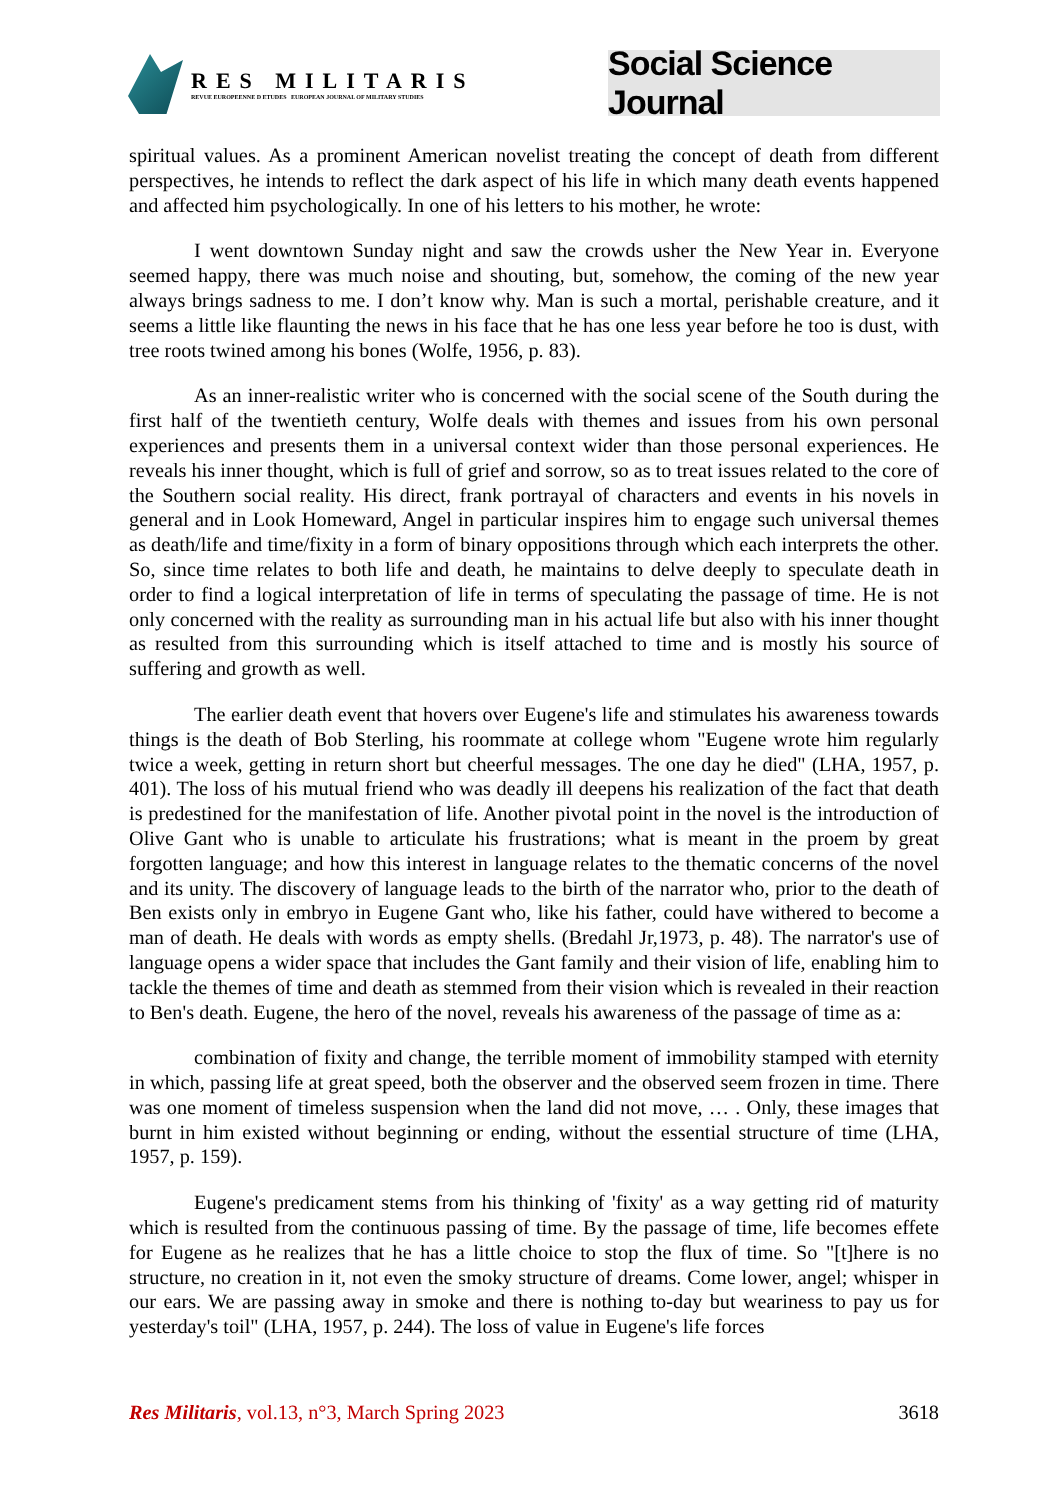RES MILITARIS
REVUE EUROPEENNE D ETUDES EUROPEAN JOURNAL OF MILITARY STUDIES
Social Science Journal
spiritual values. As a prominent American novelist treating the concept of death from different perspectives, he intends to reflect the dark aspect of his life in which many death events happened and affected him psychologically. In one of his letters to his mother, he wrote:
I went downtown Sunday night and saw the crowds usher the New Year in. Everyone seemed happy, there was much noise and shouting, but, somehow, the coming of the new year always brings sadness to me. I don’t know why. Man is such a mortal, perishable creature, and it seems a little like flaunting the news in his face that he has one less year before he too is dust, with tree roots twined among his bones (Wolfe, 1956, p. 83).
As an inner-realistic writer who is concerned with the social scene of the South during the first half of the twentieth century, Wolfe deals with themes and issues from his own personal experiences and presents them in a universal context wider than those personal experiences. He reveals his inner thought, which is full of grief and sorrow, so as to treat issues related to the core of the Southern social reality. His direct, frank portrayal of characters and events in his novels in general and in Look Homeward, Angel in particular inspires him to engage such universal themes as death/life and time/fixity in a form of binary oppositions through which each interprets the other. So, since time relates to both life and death, he maintains to delve deeply to speculate death in order to find a logical interpretation of life in terms of speculating the passage of time. He is not only concerned with the reality as surrounding man in his actual life but also with his inner thought as resulted from this surrounding which is itself attached to time and is mostly his source of suffering and growth as well.
The earlier death event that hovers over Eugene's life and stimulates his awareness towards things is the death of Bob Sterling, his roommate at college whom "Eugene wrote him regularly twice a week, getting in return short but cheerful messages. The one day he died" (LHA, 1957, p. 401). The loss of his mutual friend who was deadly ill deepens his realization of the fact that death is predestined for the manifestation of life. Another pivotal point in the novel is the introduction of Olive Gant who is unable to articulate his frustrations; what is meant in the proem by great forgotten language; and how this interest in language relates to the thematic concerns of the novel and its unity. The discovery of language leads to the birth of the narrator who, prior to the death of Ben exists only in embryo in Eugene Gant who, like his father, could have withered to become a man of death. He deals with words as empty shells. (Bredahl Jr,1973, p. 48). The narrator's use of language opens a wider space that includes the Gant family and their vision of life, enabling him to tackle the themes of time and death as stemmed from their vision which is revealed in their reaction to Ben's death. Eugene, the hero of the novel, reveals his awareness of the passage of time as a:
combination of fixity and change, the terrible moment of immobility stamped with eternity in which, passing life at great speed, both the observer and the observed seem frozen in time. There was one moment of timeless suspension when the land did not move, … . Only, these images that burnt in him existed without beginning or ending, without the essential structure of time (LHA, 1957, p. 159).
Eugene's predicament stems from his thinking of 'fixity' as a way getting rid of maturity which is resulted from the continuous passing of time. By the passage of time, life becomes effete for Eugene as he realizes that he has a little choice to stop the flux of time. So "[t]here is no structure, no creation in it, not even the smoky structure of dreams. Come lower, angel; whisper in our ears. We are passing away in smoke and there is nothing to-day but weariness to pay us for yesterday's toil" (LHA, 1957, p. 244). The loss of value in Eugene's life forces
Res Militaris, vol.13, n°3, March Spring 2023 3618